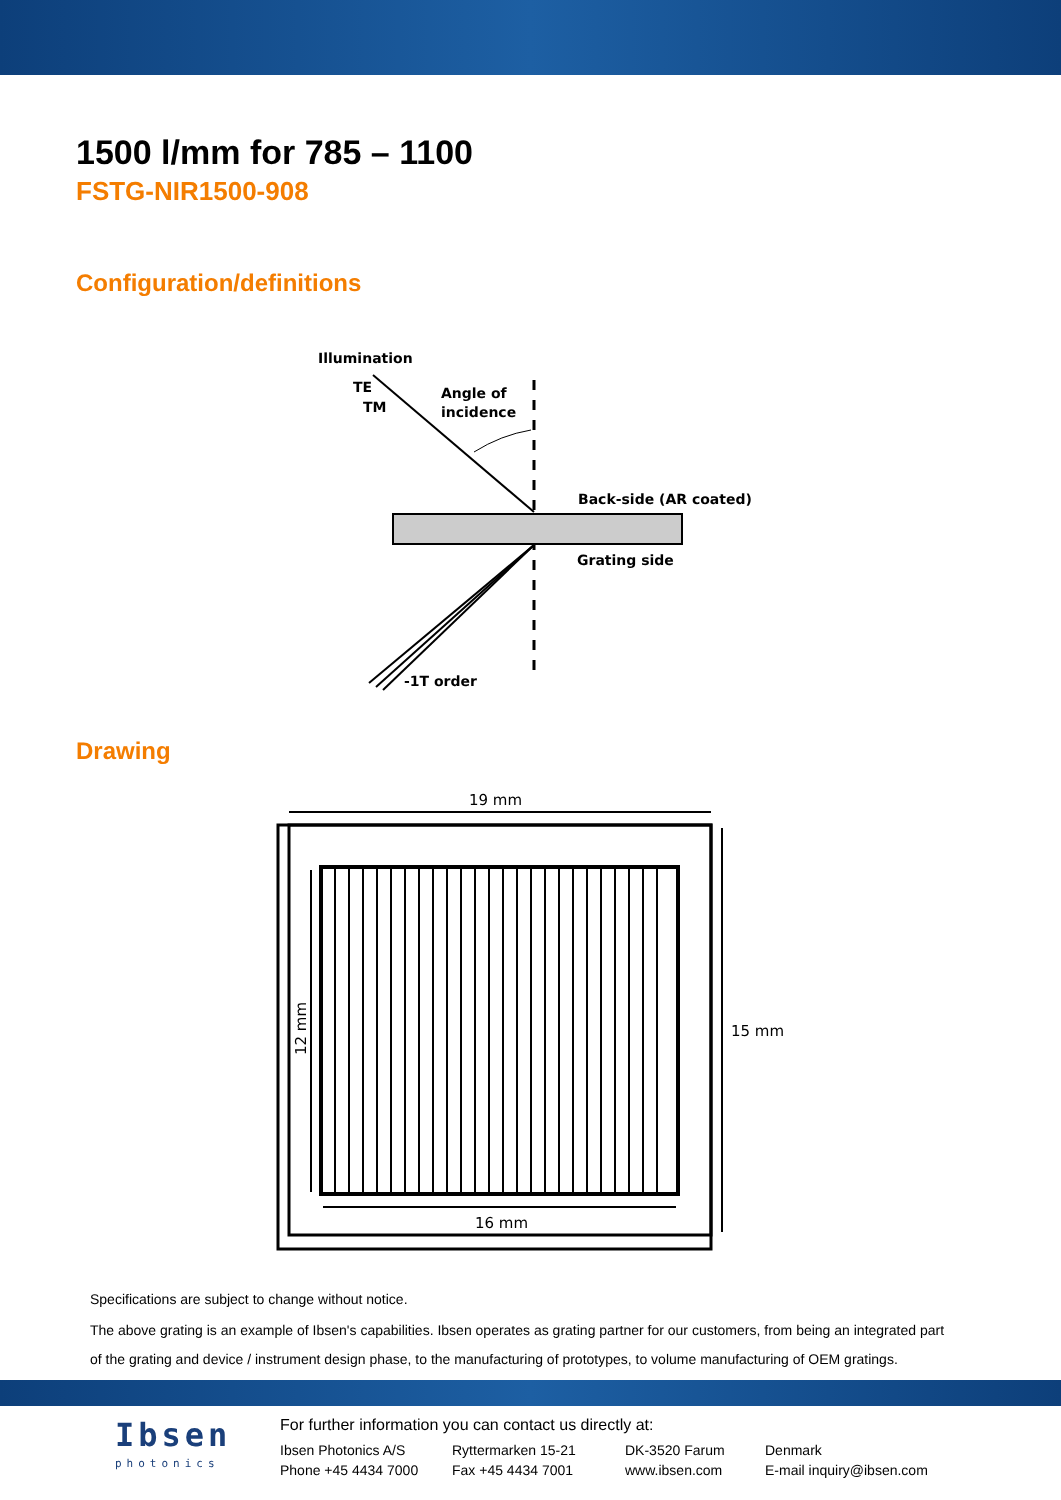1500 l/mm for 785 – 1100
FSTG-NIR1500-908
Configuration/definitions
Illumination
TE
TM
Angle of
incidence
Back-side (AR coated)
Grating side
-1T order
Drawing
19 mm
12 mm
15 mm
16 mm
Specifications are subject to change without notice.
The above grating is an example of Ibsen's capabilities. Ibsen operates as grating partner for our customers, from being an integrated part of the grating and device / instrument design phase, to the manufacturing of prototypes, to volume manufacturing of OEM gratings.
Ibsen
photonics
For further information you can contact us directly at:
Ibsen Photonics A/S
Ryttermarken 15-21
DK-3520 Farum
Denmark
Phone +45 4434 7000
Fax +45 4434 7001
www.ibsen.com
E-mail inquiry@ibsen.com